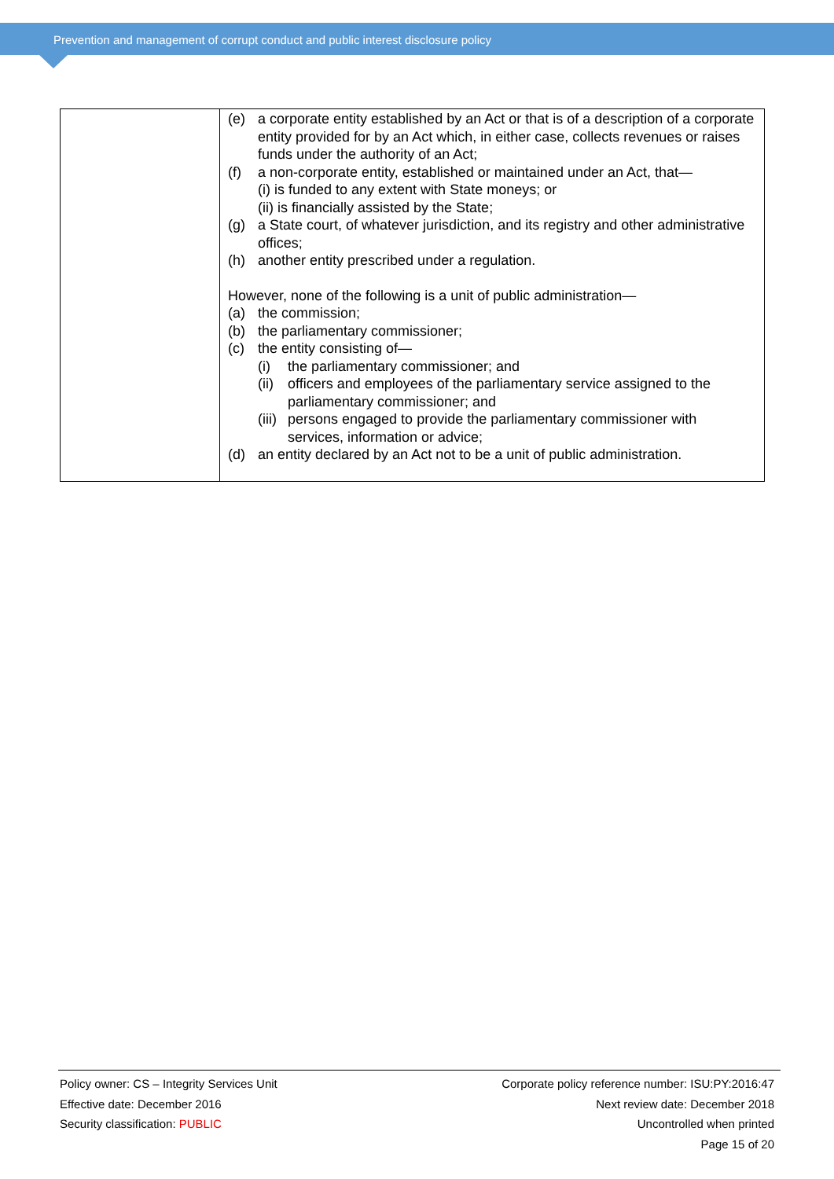Prevention and management of corrupt conduct and public interest disclosure policy
| | (e) a corporate entity established by an Act or that is of a description of a corporate entity provided for by an Act which, in either case, collects revenues or raises funds under the authority of an Act; (f) a non-corporate entity, established or maintained under an Act, that— (i) is funded to any extent with State moneys; or (ii) is financially assisted by the State; (g) a State court, of whatever jurisdiction, and its registry and other administrative offices; (h) another entity prescribed under a regulation. However, none of the following is a unit of public administration— (a) the commission; (b) the parliamentary commissioner; (c) the entity consisting of— (i) the parliamentary commissioner; and (ii) officers and employees of the parliamentary service assigned to the parliamentary commissioner; and (iii) persons engaged to provide the parliamentary commissioner with services, information or advice; (d) an entity declared by an Act not to be a unit of public administration. |
Policy owner: CS – Integrity Services Unit
Effective date: December 2016
Security classification: PUBLIC
Corporate policy reference number: ISU:PY:2016:47
Next review date: December 2018
Uncontrolled when printed
Page 15 of 20